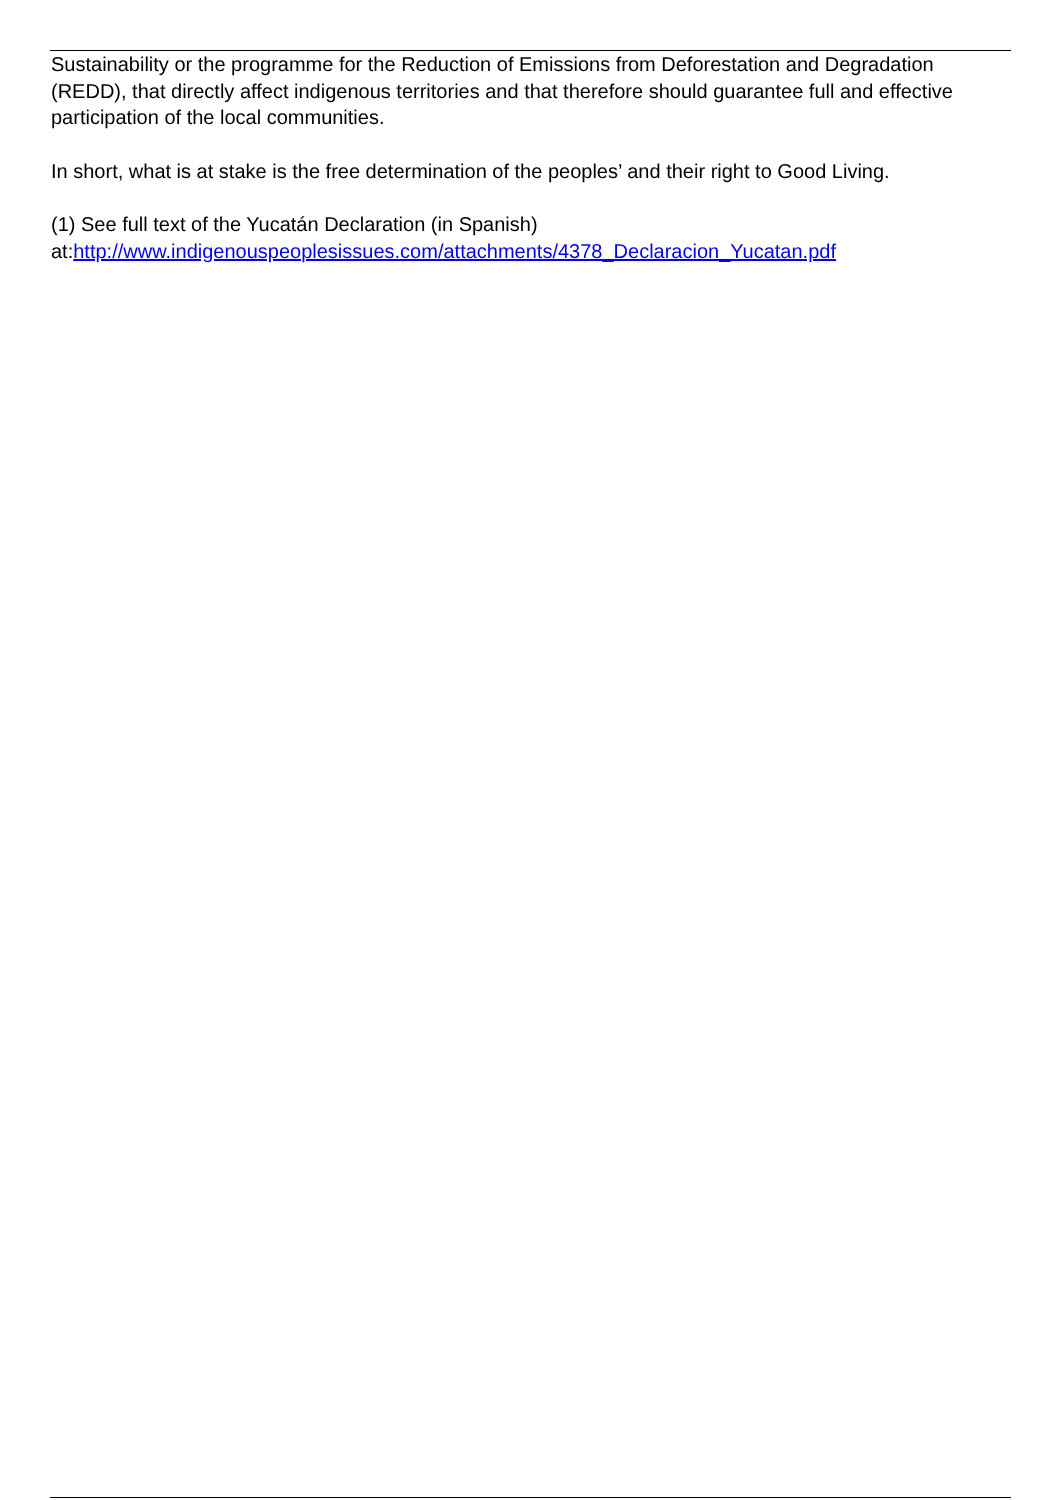Sustainability or the programme for the Reduction of Emissions from Deforestation and Degradation (REDD), that directly affect indigenous territories and that therefore should guarantee full and effective participation of the local communities.
In short, what is at stake is the free determination of the peoples’ and their right to Good Living.
(1) See full text of the Yucatán Declaration (in Spanish)
at:http://www.indigenouspeoplesissues.com/attachments/4378_Declaracion_Yucatan.pdf